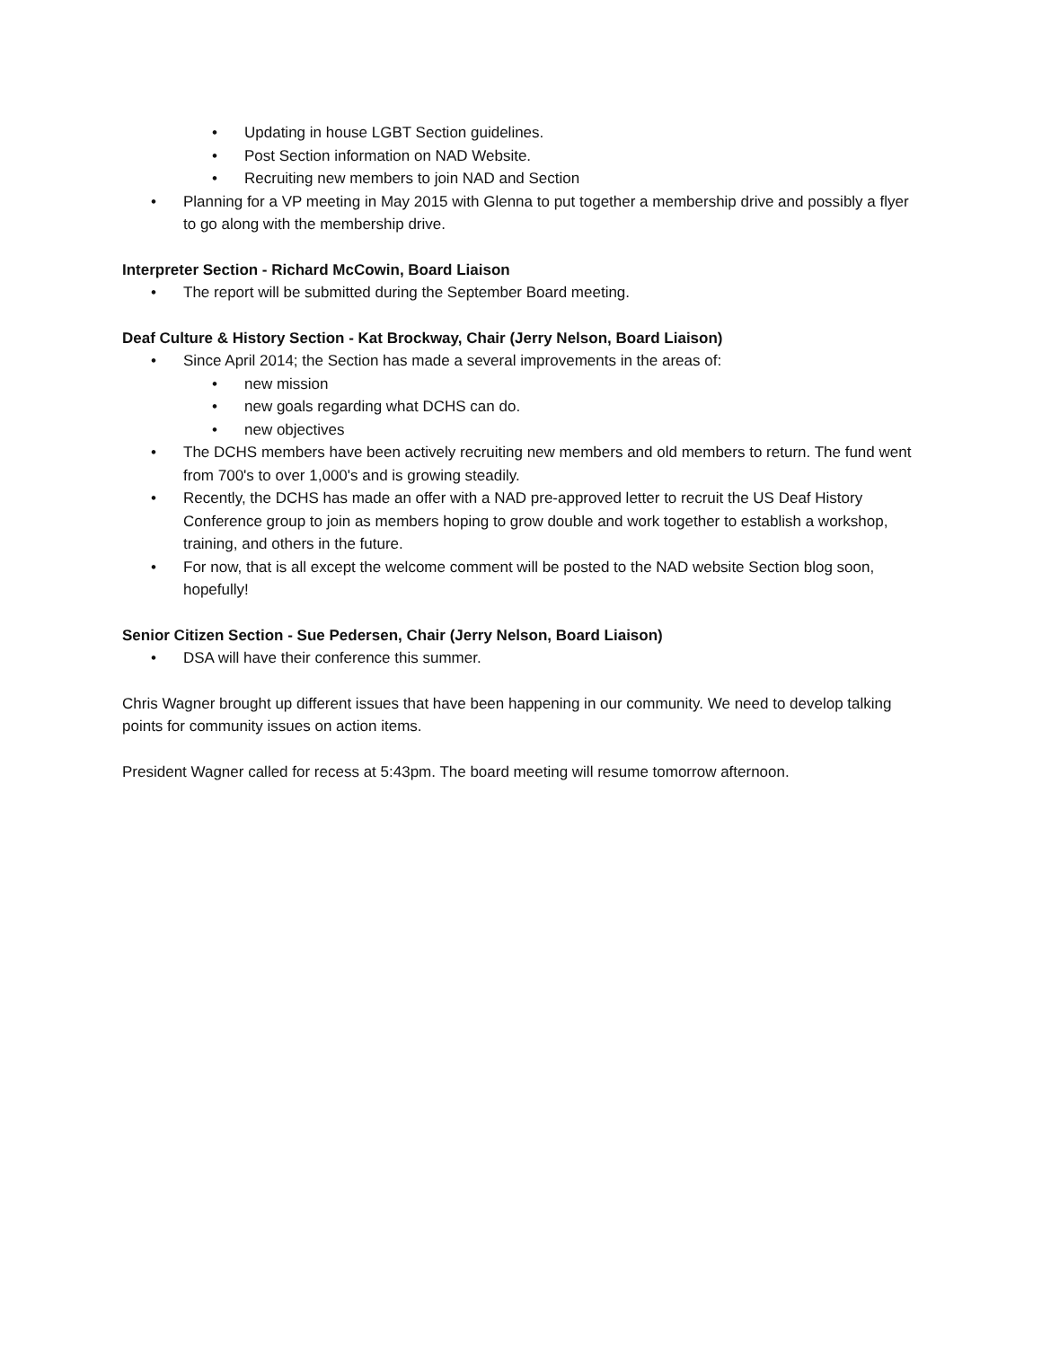• Updating in house LGBT Section guidelines.
• Post Section information on NAD Website.
• Recruiting new members to join NAD and Section
• Planning for a VP meeting in May 2015 with Glenna to put together a membership drive and possibly a flyer to go along with the membership drive.
Interpreter Section - Richard McCowin, Board Liaison
• The report will be submitted during the September Board meeting.
Deaf Culture & History Section - Kat Brockway, Chair (Jerry Nelson, Board Liaison)
• Since April 2014; the Section has made a several improvements in the areas of:
• new mission
• new goals regarding what DCHS can do.
• new objectives
• The DCHS members have been actively recruiting new members and old members to return. The fund went from 700's to over 1,000's and is growing steadily.
• Recently, the DCHS has made an offer with a NAD pre-approved letter to recruit the US Deaf History Conference group to join as members hoping to grow double and work together to establish a workshop, training, and others in the future.
• For now, that is all except the welcome comment will be posted to the NAD website Section blog soon, hopefully!
Senior Citizen Section - Sue Pedersen, Chair (Jerry Nelson, Board Liaison)
• DSA will have their conference this summer.
Chris Wagner brought up different issues that have been happening in our community. We need to develop talking points for community issues on action items.
President Wagner called for recess at 5:43pm. The board meeting will resume tomorrow afternoon.